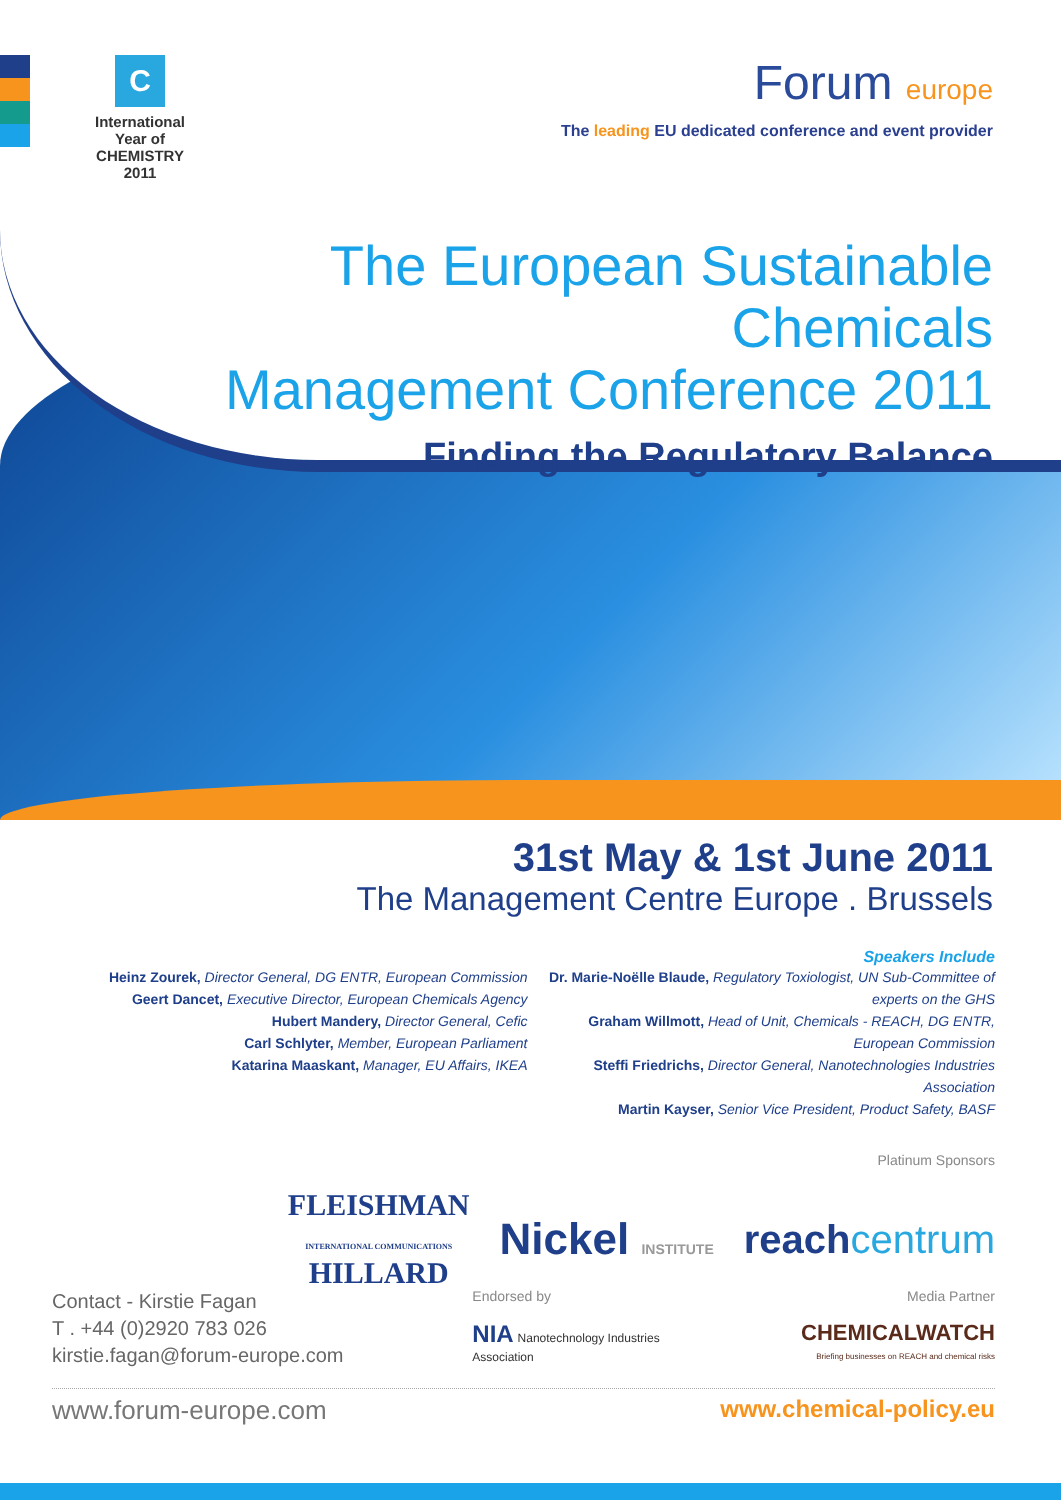C
International Year of
CHEMISTRY
2011
Forum europe
The leading EU dedicated conference and event provider
The European Sustainable Chemicals
Management Conference 2011
Finding the Regulatory Balance
31st May & 1st June 2011
The Management Centre Europe . Brussels
Speakers Include
Heinz Zourek, Director General, DG ENTR, European Commission
Geert Dancet, Executive Director, European Chemicals Agency
Hubert Mandery, Director General, Cefic
Carl Schlyter, Member, European Parliament
Katarina Maaskant, Manager, EU Affairs, IKEA
Dr. Marie-Noëlle Blaude, Regulatory Toxiologist, UN Sub-Committee of experts on the GHS
Graham Willmott, Head of Unit, Chemicals - REACH, DG ENTR, European Commission
Steffi Friedrichs, Director General, Nanotechnologies Industries Association
Martin Kayser, Senior Vice President, Product Safety, BASF
Platinum Sponsors
FLEISHMAN
INTERNATIONAL COMMUNICATIONS
HILLARD Nickel INSTITUTE reachcentrum
Contact - Kirstie Fagan
T . +44 (0)2920 783 026
kirstie.fagan@forum-europe.com
Endorsed by
NIA Nanotechnology Industries Association
Media Partner
CHEMICALWATCH
Briefing businesses on REACH and chemical risks
www.forum-europe.com www.chemical-policy.eu